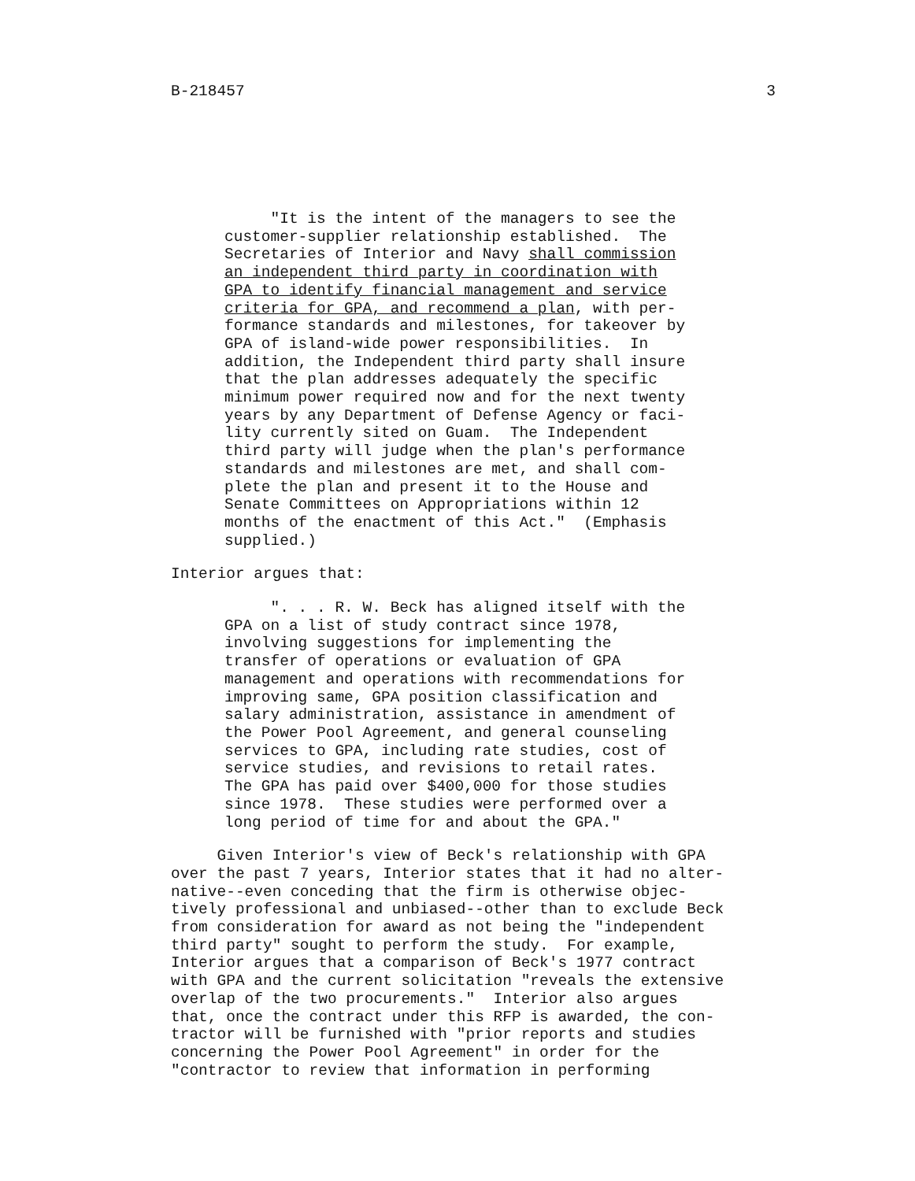B-218457 3
     "It is the intent of the managers to see the
customer-supplier relationship established.  The
Secretaries of Interior and Navy shall commission
an independent third party in coordination with
GPA to identify financial management and service
criteria for GPA, and recommend a plan, with per-
formance standards and milestones, for takeover by
GPA of island-wide power responsibilities.  In
addition, the Independent third party shall insure
that the plan addresses adequately the specific
minimum power required now and for the next twenty
years by any Department of Defense Agency or faci-
lity currently sited on Guam.  The Independent
third party will judge when the plan's performance
standards and milestones are met, and shall com-
plete the plan and present it to the House and
Senate Committees on Appropriations within 12
months of the enactment of this Act."  (Emphasis
supplied.)
Interior argues that:
     ". . . R. W. Beck has aligned itself with the
GPA on a list of study contract since 1978,
involving suggestions for implementing the
transfer of operations or evaluation of GPA
management and operations with recommendations for
improving same, GPA position classification and
salary administration, assistance in amendment of
the Power Pool Agreement, and general counseling
services to GPA, including rate studies, cost of
service studies, and revisions to retail rates.
The GPA has paid over $400,000 for those studies
since 1978.  These studies were performed over a
long period of time for and about the GPA."
     Given Interior's view of Beck's relationship with GPA
over the past 7 years, Interior states that it had no alter-
native--even conceding that the firm is otherwise objec-
tively professional and unbiased--other than to exclude Beck
from consideration for award as not being the "independent
third party" sought to perform the study.  For example,
Interior argues that a comparison of Beck's 1977 contract
with GPA and the current solicitation "reveals the extensive
overlap of the two procurements."  Interior also argues
that, once the contract under this RFP is awarded, the con-
tractor will be furnished with "prior reports and studies
concerning the Power Pool Agreement" in order for the
"contractor to review that information in performing